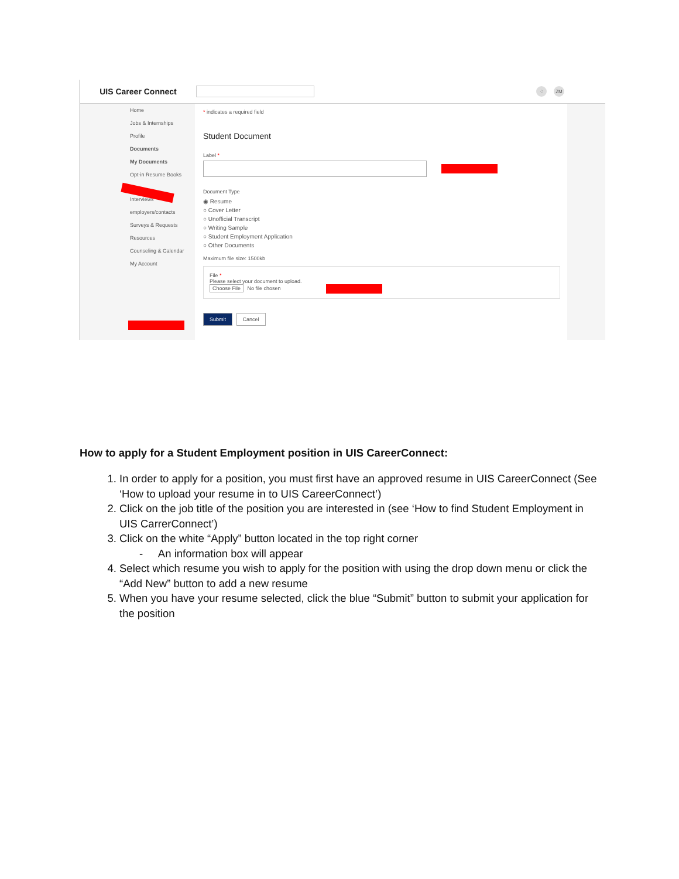UIS Career Connect
♢ ZM
Home
Jobs & Internships
Profile
Documents
My Documents
Opt-in Resume Books
Interviews
employers/contacts
Surveys & Requests
Resources
Counseling & Calendar
My Account
* indicates a required field
Student Document
Label *
Document Type
◉ Resume
○ Cover Letter
○ Unofficial Transcript
○ Writing Sample
○ Student Employment Application
○ Other Documents
Maximum file size: 1500kb
File *
Please select your document to upload.
Choose File No file chosen
Submit Cancel
How to apply for a Student Employment position in UIS CareerConnect:
1. In order to apply for a position, you must first have an approved resume in UIS CareerConnect (See ‘How to upload your resume in to UIS CareerConnect’)
2. Click on the job title of the position you are interested in (see ‘How to find Student Employment in UIS CarrerConnect’)
3. Click on the white “Apply” button located in the top right corner
- An information box will appear
4. Select which resume you wish to apply for the position with using the drop down menu or click the “Add New” button to add a new resume
5. When you have your resume selected, click the blue “Submit” button to submit your application for the position